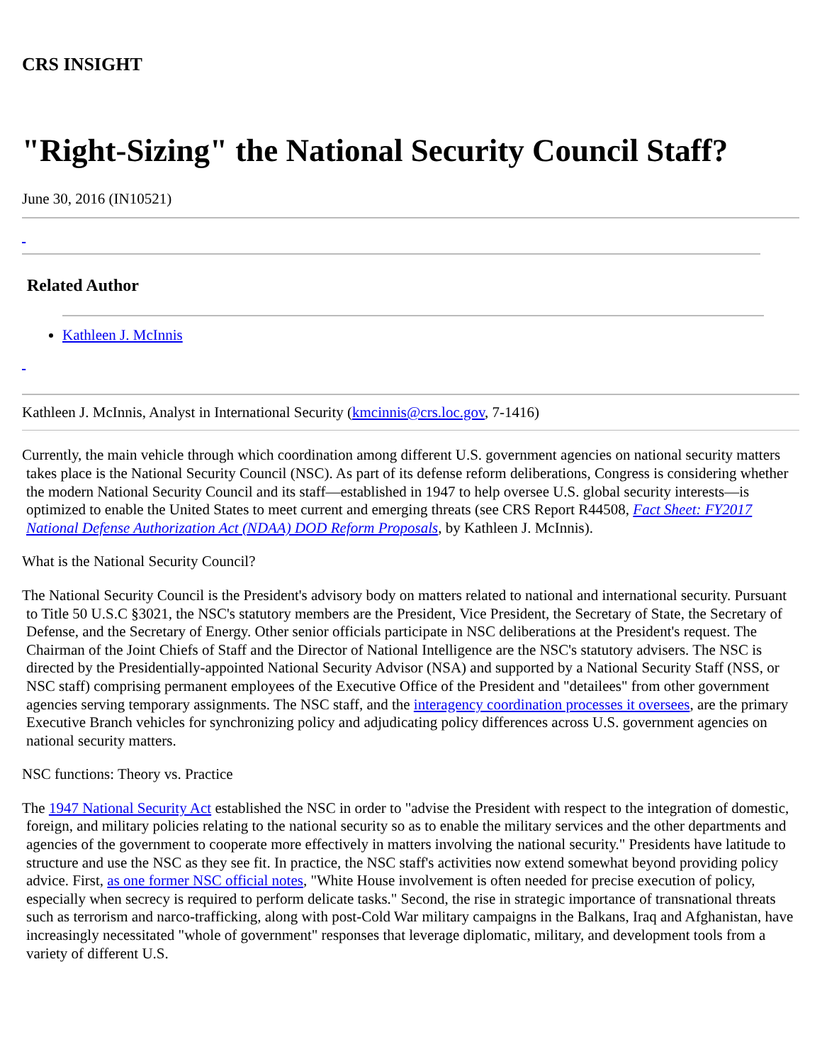CRS INSIGHT
"Right-Sizing" the National Security Council Staff?
June 30, 2016 (IN10521)
Related Author
Kathleen J. McInnis
Kathleen J. McInnis, Analyst in International Security (kmcinnis@crs.loc.gov, 7-1416)
Currently, the main vehicle through which coordination among different U.S. government agencies on national security matters takes place is the National Security Council (NSC). As part of its defense reform deliberations, Congress is considering whether the modern National Security Council and its staff—established in 1947 to help oversee U.S. global security interests—is optimized to enable the United States to meet current and emerging threats (see CRS Report R44508, Fact Sheet: FY2017 National Defense Authorization Act (NDAA) DOD Reform Proposals, by Kathleen J. McInnis).
What is the National Security Council?
The National Security Council is the President's advisory body on matters related to national and international security. Pursuant to Title 50 U.S.C §3021, the NSC's statutory members are the President, Vice President, the Secretary of State, the Secretary of Defense, and the Secretary of Energy. Other senior officials participate in NSC deliberations at the President's request. The Chairman of the Joint Chiefs of Staff and the Director of National Intelligence are the NSC's statutory advisers. The NSC is directed by the Presidentially-appointed National Security Advisor (NSA) and supported by a National Security Staff (NSS, or NSC staff) comprising permanent employees of the Executive Office of the President and "detailees" from other government agencies serving temporary assignments. The NSC staff, and the interagency coordination processes it oversees, are the primary Executive Branch vehicles for synchronizing policy and adjudicating policy differences across U.S. government agencies on national security matters.
NSC functions: Theory vs. Practice
The 1947 National Security Act established the NSC in order to "advise the President with respect to the integration of domestic, foreign, and military policies relating to the national security so as to enable the military services and the other departments and agencies of the government to cooperate more effectively in matters involving the national security." Presidents have latitude to structure and use the NSC as they see fit. In practice, the NSC staff's activities now extend somewhat beyond providing policy advice. First, as one former NSC official notes, "White House involvement is often needed for precise execution of policy, especially when secrecy is required to perform delicate tasks." Second, the rise in strategic importance of transnational threats such as terrorism and narco-trafficking, along with post-Cold War military campaigns in the Balkans, Iraq and Afghanistan, have increasingly necessitated "whole of government" responses that leverage diplomatic, military, and development tools from a variety of different U.S.